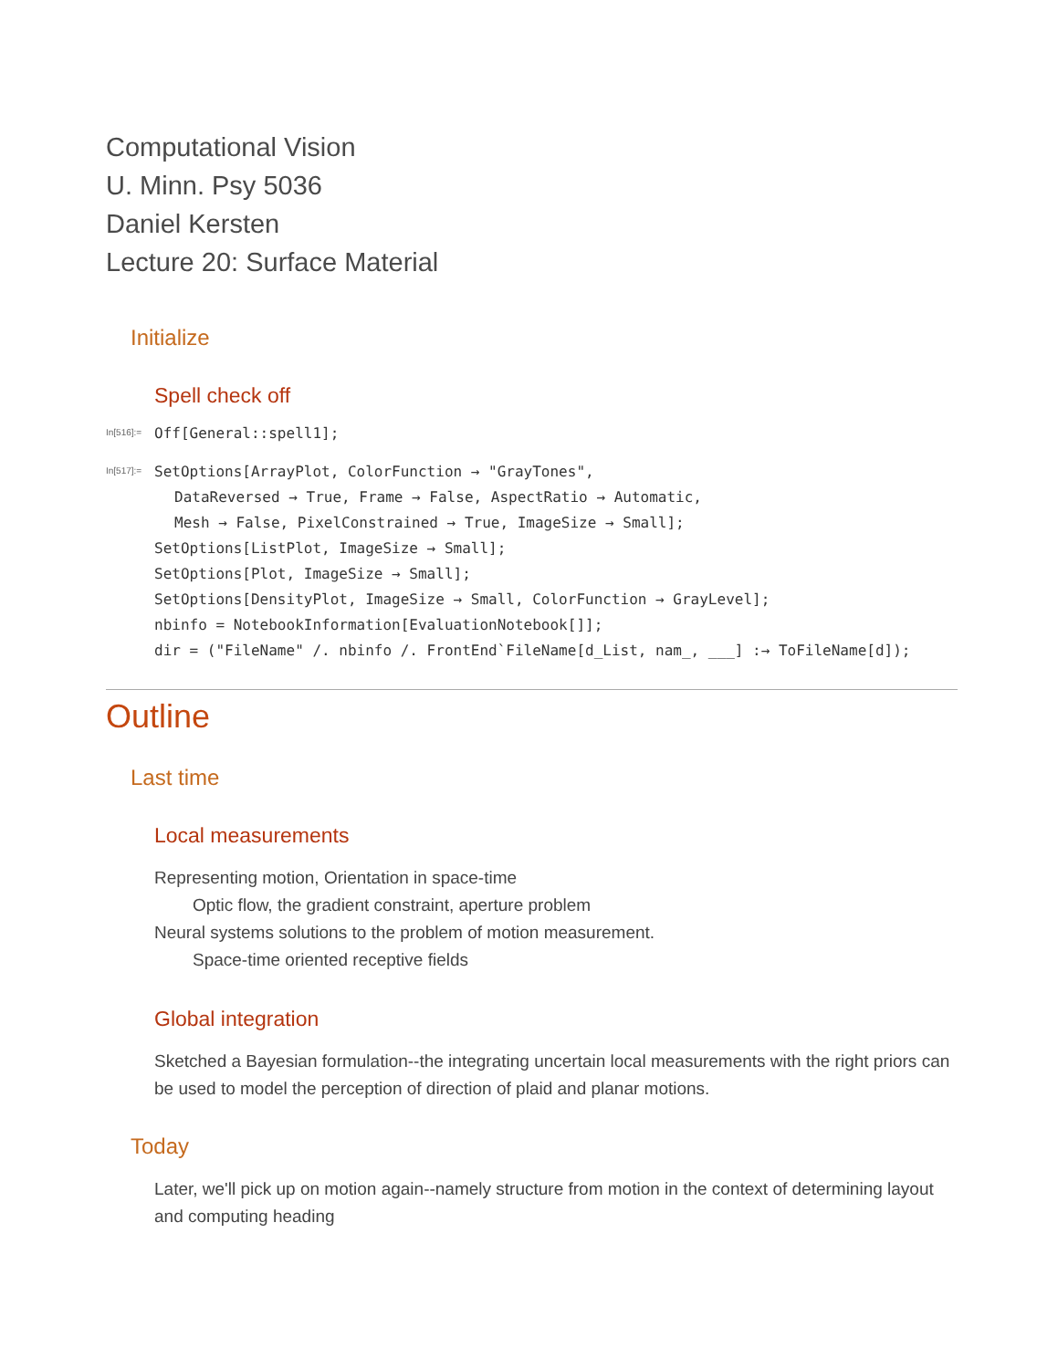Computational Vision
U. Minn. Psy 5036
Daniel Kersten
Lecture 20: Surface Material
Initialize
Spell check off
In[516]:=
Off[General::spell1];
In[517]:=
SetOptions[ArrayPlot, ColorFunction → "GrayTones",
DataReversed → True, Frame → False, AspectRatio → Automatic,
Mesh → False, PixelConstrained → True, ImageSize → Small];
SetOptions[ListPlot, ImageSize → Small];
SetOptions[Plot, ImageSize → Small];
SetOptions[DensityPlot, ImageSize → Small, ColorFunction → GrayLevel];
nbinfo = NotebookInformation[EvaluationNotebook[]];
dir = ("FileName" /. nbinfo /. FrontEnd`FileName[d_List, nam_, ___] :→ ToFileName[d]);
Outline
Last time
Local measurements
Representing motion, Orientation in space-time
Optic flow, the gradient constraint, aperture problem
Neural systems solutions to the problem of motion measurement.
Space-time oriented receptive fields
Global integration
Sketched a Bayesian formulation--the integrating uncertain local measurements with the right priors can be used to model the perception of direction of plaid and planar motions.
Today
Later, we'll pick up on motion again--namely structure from motion in the context of determining layout and computing heading